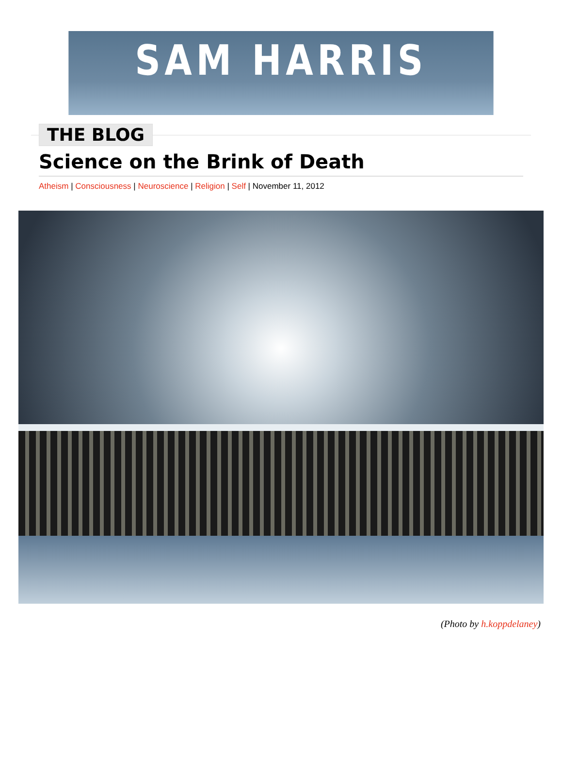SAM HARRIS
THE BLOG
Science on the Brink of Death
Atheism | Consciousness | Neuroscience | Religion | Self | November 11, 2012
(Photo by h.koppdelaney)